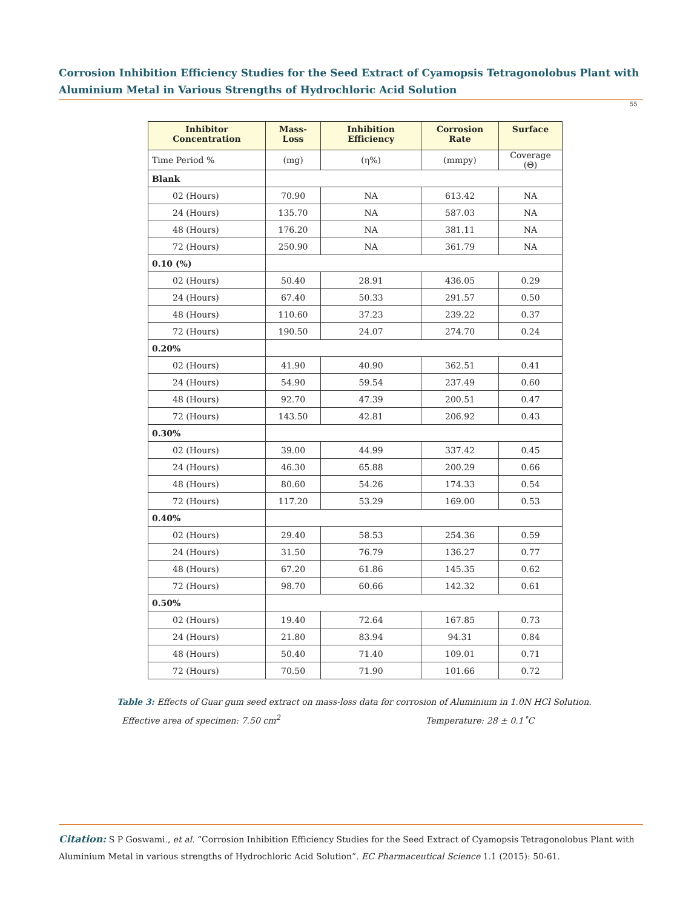Corrosion Inhibition Efficiency Studies for the Seed Extract of Cyamopsis Tetragonolobus Plant with Aluminium Metal in Various Strengths of Hydrochloric Acid Solution
55
| Inhibitor Concentration | Mass-Loss | Inhibition Efficiency | Corrosion Rate | Surface |
| --- | --- | --- | --- | --- |
| Time Period % | (mg) | (η%) | (mmpy) | Coverage (Θ) |
| Blank | | | | |
| 02 (Hours) | 70.90 | NA | 613.42 | NA |
| 24 (Hours) | 135.70 | NA | 587.03 | NA |
| 48 (Hours) | 176.20 | NA | 381.11 | NA |
| 72 (Hours) | 250.90 | NA | 361.79 | NA |
| 0.10 (%) | | | | |
| 02 (Hours) | 50.40 | 28.91 | 436.05 | 0.29 |
| 24 (Hours) | 67.40 | 50.33 | 291.57 | 0.50 |
| 48 (Hours) | 110.60 | 37.23 | 239.22 | 0.37 |
| 72 (Hours) | 190.50 | 24.07 | 274.70 | 0.24 |
| 0.20% | | | | |
| 02 (Hours) | 41.90 | 40.90 | 362.51 | 0.41 |
| 24 (Hours) | 54.90 | 59.54 | 237.49 | 0.60 |
| 48 (Hours) | 92.70 | 47.39 | 200.51 | 0.47 |
| 72 (Hours) | 143.50 | 42.81 | 206.92 | 0.43 |
| 0.30% | | | | |
| 02 (Hours) | 39.00 | 44.99 | 337.42 | 0.45 |
| 24 (Hours) | 46.30 | 65.88 | 200.29 | 0.66 |
| 48 (Hours) | 80.60 | 54.26 | 174.33 | 0.54 |
| 72 (Hours) | 117.20 | 53.29 | 169.00 | 0.53 |
| 0.40% | | | | |
| 02 (Hours) | 29.40 | 58.53 | 254.36 | 0.59 |
| 24 (Hours) | 31.50 | 76.79 | 136.27 | 0.77 |
| 48 (Hours) | 67.20 | 61.86 | 145.35 | 0.62 |
| 72 (Hours) | 98.70 | 60.66 | 142.32 | 0.61 |
| 0.50% | | | | |
| 02 (Hours) | 19.40 | 72.64 | 167.85 | 0.73 |
| 24 (Hours) | 21.80 | 83.94 | 94.31 | 0.84 |
| 48 (Hours) | 50.40 | 71.40 | 109.01 | 0.71 |
| 72 (Hours) | 70.50 | 71.90 | 101.66 | 0.72 |
Table 3: Effects of Guar gum seed extract on mass-loss data for corrosion of Aluminium in 1.0N HCl Solution.
Effective area of specimen: 7.50 cm<sup>2</sup> Temperature: 28 ± 0.1˚C
Citation: S P Goswami., et al. “Corrosion Inhibition Efficiency Studies for the Seed Extract of Cyamopsis Tetragonolobus Plant with Aluminium Metal in various strengths of Hydrochloric Acid Solution”. EC Pharmaceutical Science 1.1 (2015): 50-61.